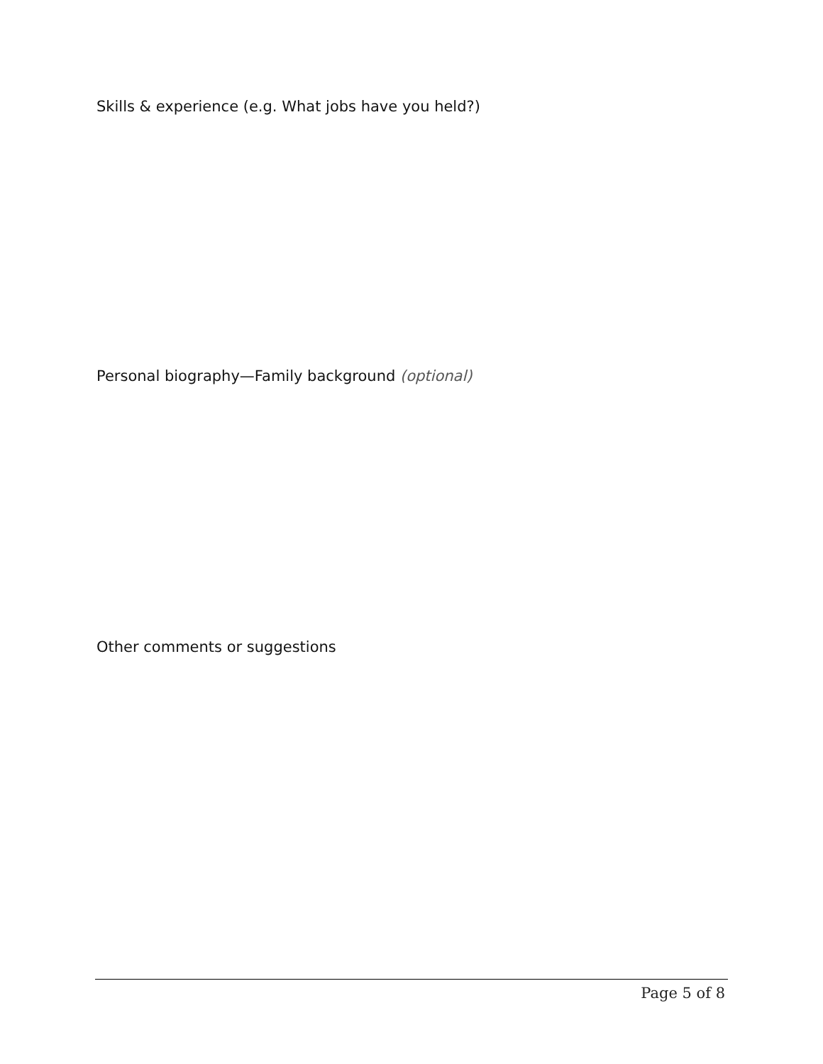Skills & experience (e.g. What jobs have you held?)
Personal biography—Family background (optional)
Other comments or suggestions
Page 5 of 8